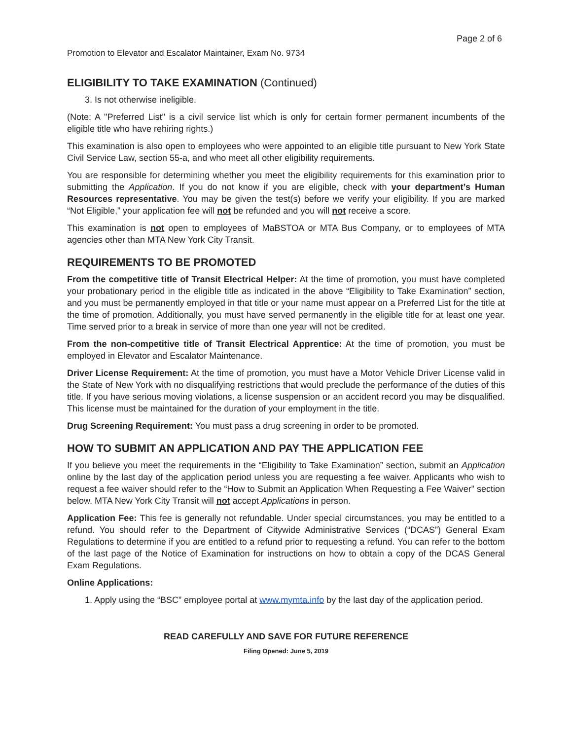Page 2 of 6
Promotion to Elevator and Escalator Maintainer, Exam No. 9734
ELIGIBILITY TO TAKE EXAMINATION (Continued)
3. Is not otherwise ineligible.
(Note: A "Preferred List" is a civil service list which is only for certain former permanent incumbents of the eligible title who have rehiring rights.)
This examination is also open to employees who were appointed to an eligible title pursuant to New York State Civil Service Law, section 55-a, and who meet all other eligibility requirements.
You are responsible for determining whether you meet the eligibility requirements for this examination prior to submitting the Application. If you do not know if you are eligible, check with your department’s Human Resources representative. You may be given the test(s) before we verify your eligibility. If you are marked “Not Eligible,” your application fee will not be refunded and you will not receive a score.
This examination is not open to employees of MaBSTOA or MTA Bus Company, or to employees of MTA agencies other than MTA New York City Transit.
REQUIREMENTS TO BE PROMOTED
From the competitive title of Transit Electrical Helper: At the time of promotion, you must have completed your probationary period in the eligible title as indicated in the above “Eligibility to Take Examination” section, and you must be permanently employed in that title or your name must appear on a Preferred List for the title at the time of promotion. Additionally, you must have served permanently in the eligible title for at least one year. Time served prior to a break in service of more than one year will not be credited.
From the non-competitive title of Transit Electrical Apprentice: At the time of promotion, you must be employed in Elevator and Escalator Maintenance.
Driver License Requirement: At the time of promotion, you must have a Motor Vehicle Driver License valid in the State of New York with no disqualifying restrictions that would preclude the performance of the duties of this title. If you have serious moving violations, a license suspension or an accident record you may be disqualified. This license must be maintained for the duration of your employment in the title.
Drug Screening Requirement: You must pass a drug screening in order to be promoted.
HOW TO SUBMIT AN APPLICATION AND PAY THE APPLICATION FEE
If you believe you meet the requirements in the “Eligibility to Take Examination” section, submit an Application online by the last day of the application period unless you are requesting a fee waiver. Applicants who wish to request a fee waiver should refer to the “How to Submit an Application When Requesting a Fee Waiver” section below. MTA New York City Transit will not accept Applications in person.
Application Fee: This fee is generally not refundable. Under special circumstances, you may be entitled to a refund. You should refer to the Department of Citywide Administrative Services (“DCAS”) General Exam Regulations to determine if you are entitled to a refund prior to requesting a refund. You can refer to the bottom of the last page of the Notice of Examination for instructions on how to obtain a copy of the DCAS General Exam Regulations.
Online Applications:
1. Apply using the “BSC” employee portal at www.mymta.info by the last day of the application period.
READ CAREFULLY AND SAVE FOR FUTURE REFERENCE
Filing Opened: June 5, 2019